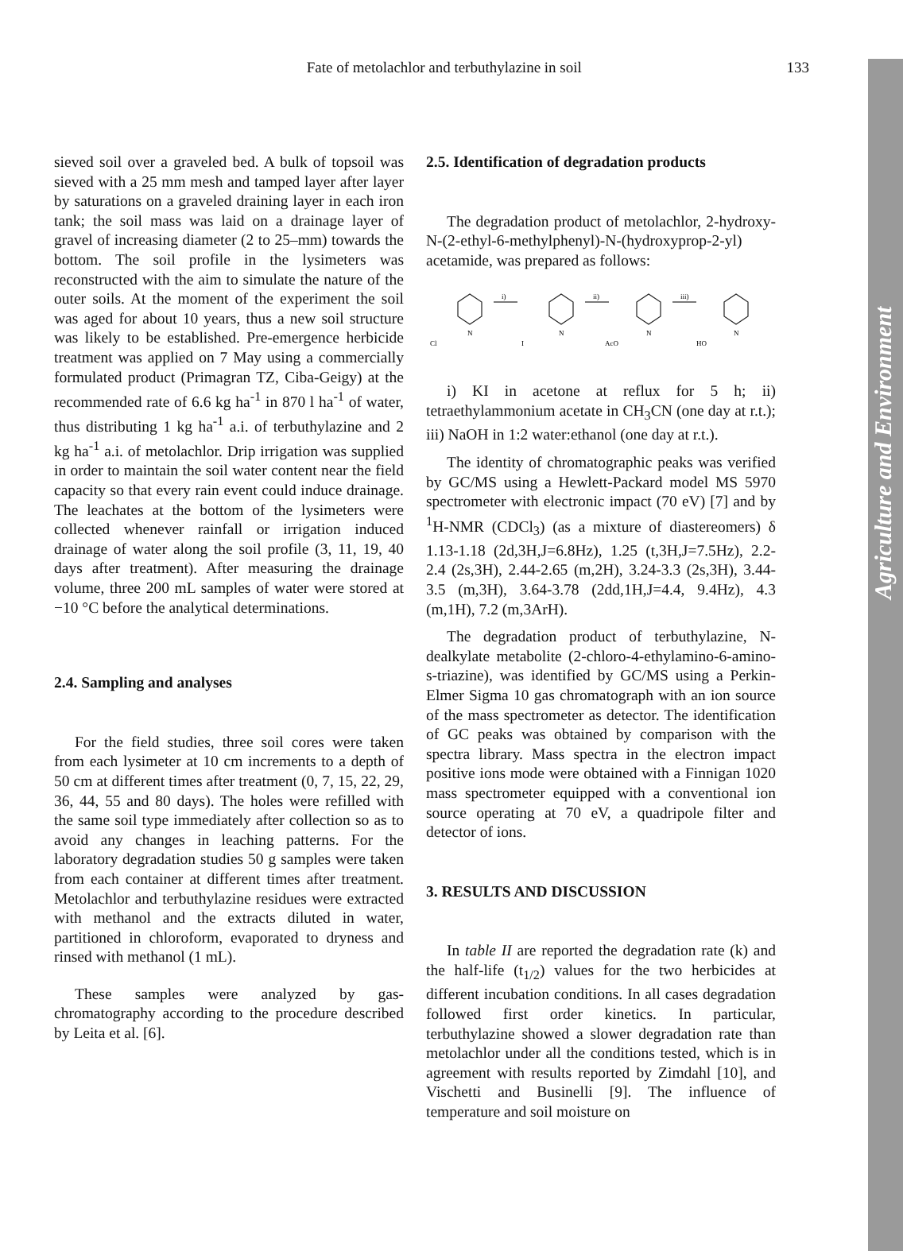Agriculture and Environment
Fate of metolachlor and terbuthylazine in soil 133
sieved soil over a graveled bed. A bulk of topsoil was sieved with a 25 mm mesh and tamped layer after layer by saturations on a graveled draining layer in each iron tank; the soil mass was laid on a drainage layer of gravel of increasing diameter (2 to 25–mm) towards the bottom. The soil profile in the lysimeters was reconstructed with the aim to simulate the nature of the outer soils. At the moment of the experiment the soil was aged for about 10 years, thus a new soil structure was likely to be established. Pre-emergence herbicide treatment was applied on 7 May using a commercially formulated product (Primagran TZ, Ciba-Geigy) at the recommended rate of 6.6 kg ha<sup>-1</sup> in 870 l ha<sup>-1</sup> of water, thus distributing 1 kg ha<sup>-1</sup> a.i. of terbuthylazine and 2 kg ha<sup>-1</sup> a.i. of metolachlor. Drip irrigation was supplied in order to maintain the soil water content near the field capacity so that every rain event could induce drainage. The leachates at the bottom of the lysimeters were collected whenever rainfall or irrigation induced drainage of water along the soil profile (3, 11, 19, 40 days after treatment). After measuring the drainage volume, three 200 mL samples of water were stored at −10 °C before the analytical determinations.
2.4. Sampling and analyses
For the field studies, three soil cores were taken from each lysimeter at 10 cm increments to a depth of 50 cm at different times after treatment (0, 7, 15, 22, 29, 36, 44, 55 and 80 days). The holes were refilled with the same soil type immediately after collection so as to avoid any changes in leaching patterns. For the laboratory degradation studies 50 g samples were taken from each container at different times after treatment. Metolachlor and terbuthylazine residues were extracted with methanol and the extracts diluted in water, partitioned in chloroform, evaporated to dryness and rinsed with methanol (1 mL).
These samples were analyzed by gas-chromatography according to the procedure described by Leita et al. [6].
2.5. Identification of degradation products
The degradation product of metolachlor, 2-hydroxy-N-(2-ethyl-6-methylphenyl)-N-(hydroxyprop-2-yl) acetamide, was prepared as follows:
i)
ii)
iii)
Cl
I
AcO
HO
N
N
N
N
i) KI in acetone at reflux for 5 h; ii) tetraethylammonium acetate in CH<sub>3</sub>CN (one day at r.t.); iii) NaOH in 1:2 water:ethanol (one day at r.t.).
The identity of chromatographic peaks was verified by GC/MS using a Hewlett-Packard model MS 5970 spectrometer with electronic impact (70 eV) [7] and by <sup>1</sup>H-NMR (CDCl<sub>3</sub>) (as a mixture of diastereomers) δ 1.13-1.18 (2d,3H,J=6.8Hz), 1.25 (t,3H,J=7.5Hz), 2.2-2.4 (2s,3H), 2.44-2.65 (m,2H), 3.24-3.3 (2s,3H), 3.44-3.5 (m,3H), 3.64-3.78 (2dd,1H,J=4.4, 9.4Hz), 4.3 (m,1H), 7.2 (m,3ArH).
The degradation product of terbuthylazine, N-dealkylate metabolite (2-chloro-4-ethylamino-6-amino-s-triazine), was identified by GC/MS using a Perkin-Elmer Sigma 10 gas chromatograph with an ion source of the mass spectrometer as detector. The identification of GC peaks was obtained by comparison with the spectra library. Mass spectra in the electron impact positive ions mode were obtained with a Finnigan 1020 mass spectrometer equipped with a conventional ion source operating at 70 eV, a quadripole filter and detector of ions.
3. RESULTS AND DISCUSSION
In table II are reported the degradation rate (k) and the half-life (t<sub>1/2</sub>) values for the two herbicides at different incubation conditions. In all cases degradation followed first order kinetics. In particular, terbuthylazine showed a slower degradation rate than metolachlor under all the conditions tested, which is in agreement with results reported by Zimdahl [10], and Vischetti and Businelli [9]. The influence of temperature and soil moisture on